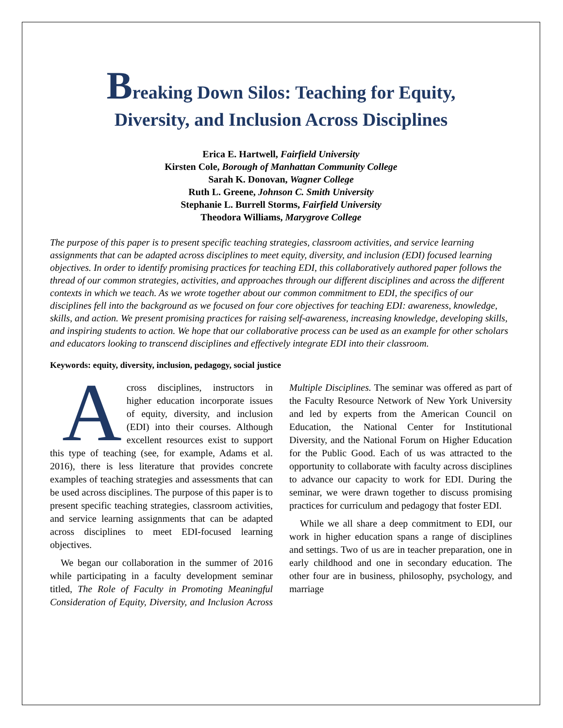Breaking Down Silos: Teaching for Equity,
Diversity, and Inclusion Across Disciplines
Erica E. Hartwell, Fairfield University
Kirsten Cole, Borough of Manhattan Community College
Sarah K. Donovan, Wagner College
Ruth L. Greene, Johnson C. Smith University
Stephanie L. Burrell Storms, Fairfield University
Theodora Williams, Marygrove College
The purpose of this paper is to present specific teaching strategies, classroom activities, and service learning assignments that can be adapted across disciplines to meet equity, diversity, and inclusion (EDI) focused learning objectives. In order to identify promising practices for teaching EDI, this collaboratively authored paper follows the thread of our common strategies, activities, and approaches through our different disciplines and across the different contexts in which we teach. As we wrote together about our common commitment to EDI, the specifics of our disciplines fell into the background as we focused on four core objectives for teaching EDI: awareness, knowledge, skills, and action. We present promising practices for raising self-awareness, increasing knowledge, developing skills, and inspiring students to action. We hope that our collaborative process can be used as an example for other scholars and educators looking to transcend disciplines and effectively integrate EDI into their classroom.
Keywords: equity, diversity, inclusion, pedagogy, social justice
Across disciplines, instructors in higher education incorporate issues of equity, diversity, and inclusion (EDI) into their courses. Although excellent resources exist to support this type of teaching (see, for example, Adams et al. 2016), there is less literature that provides concrete examples of teaching strategies and assessments that can be used across disciplines. The purpose of this paper is to present specific teaching strategies, classroom activities, and service learning assignments that can be adapted across disciplines to meet EDI-focused learning objectives.
We began our collaboration in the summer of 2016 while participating in a faculty development seminar titled, The Role of Faculty in Promoting Meaningful Consideration of Equity, Diversity, and Inclusion Across Multiple Disciplines. The seminar was offered as part of the Faculty Resource Network of New York University and led by experts from the American Council on Education, the National Center for Institutional Diversity, and the National Forum on Higher Education for the Public Good. Each of us was attracted to the opportunity to collaborate with faculty across disciplines to advance our capacity to work for EDI. During the seminar, we were drawn together to discuss promising practices for curriculum and pedagogy that foster EDI.
While we all share a deep commitment to EDI, our work in higher education spans a range of disciplines and settings. Two of us are in teacher preparation, one in early childhood and one in secondary education. The other four are in business, philosophy, psychology, and marriage